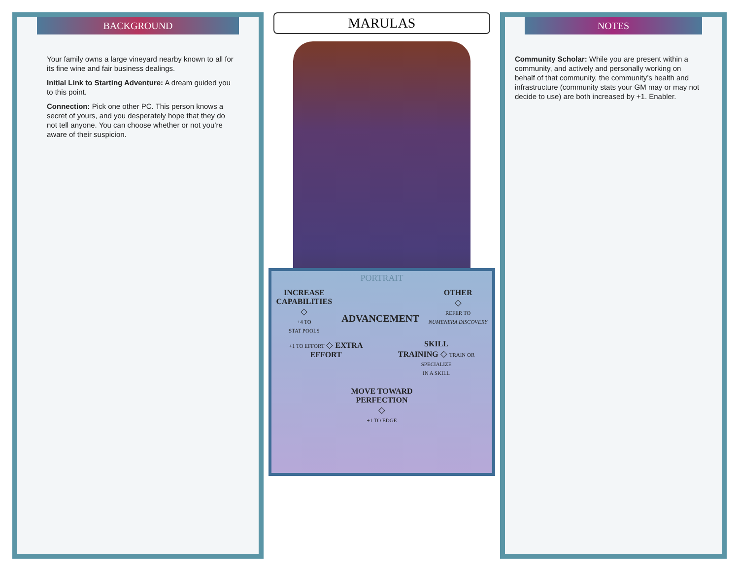BACKGROUND
Your family owns a large vineyard nearby known to all for its fine wine and fair business dealings.
Initial Link to Starting Adventure: A dream guided you to this point.
Connection: Pick one other PC. This person knows a secret of yours, and you desperately hope that they do not tell anyone. You can choose whether or not you’re aware of their suspicion.
MARULAS
PORTRAIT
INCREASE
CAPABILITIES
◇
+4 TO
STAT POOLS
ADVANCEMENT
OTHER
◇
REFER TO
NUMENERA DISCOVERY
+1 TO EFFORT ◇ EXTRA
EFFORT
SKILL
TRAINING ◇ TRAIN OR
SPECIALIZE
IN A SKILL
MOVE TOWARD
PERFECTION
◇
+1 TO EDGE
NOTES
Community Scholar: While you are present within a community, and actively and personally working on behalf of that community, the community’s health and infrastructure (community stats your GM may or may not decide to use) are both increased by +1. Enabler.